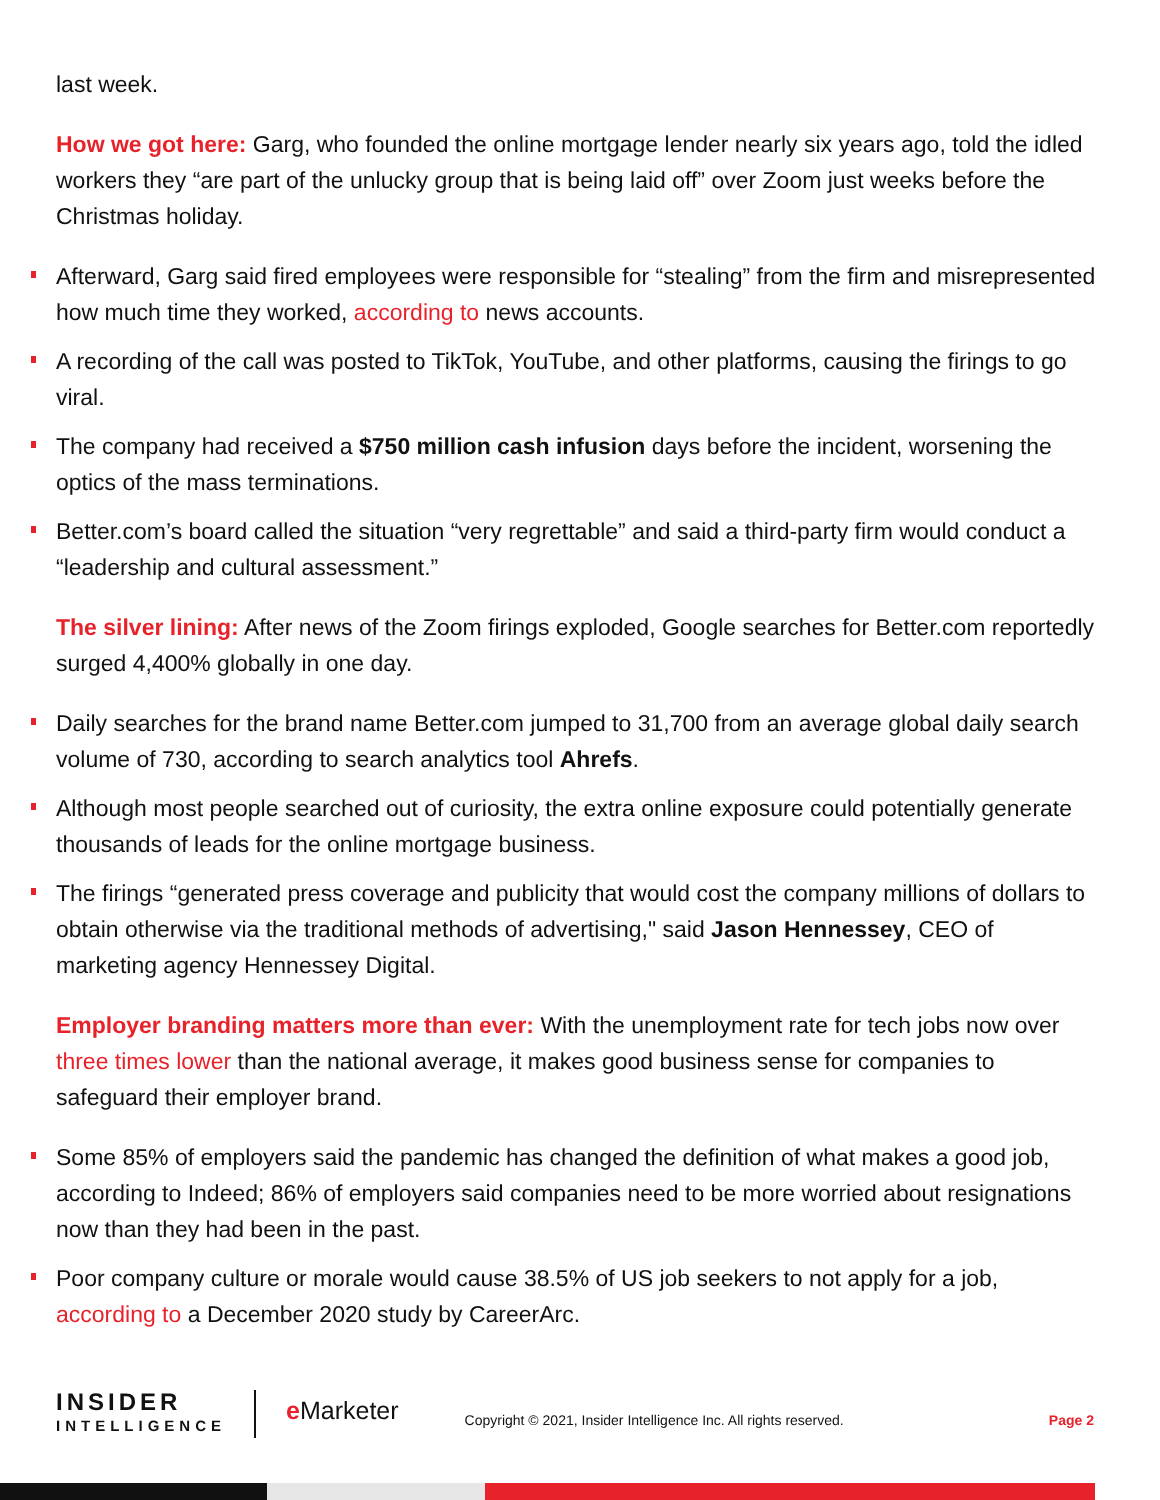last week.
How we got here: Garg, who founded the online mortgage lender nearly six years ago, told the idled workers they “are part of the unlucky group that is being laid off” over Zoom just weeks before the Christmas holiday.
Afterward, Garg said fired employees were responsible for “stealing” from the firm and misrepresented how much time they worked, according to news accounts.
A recording of the call was posted to TikTok, YouTube, and other platforms, causing the firings to go viral.
The company had received a $750 million cash infusion days before the incident, worsening the optics of the mass terminations.
Better.com’s board called the situation “very regrettable” and said a third-party firm would conduct a “leadership and cultural assessment.”
The silver lining: After news of the Zoom firings exploded, Google searches for Better.com reportedly surged 4,400% globally in one day.
Daily searches for the brand name Better.com jumped to 31,700 from an average global daily search volume of 730, according to search analytics tool Ahrefs.
Although most people searched out of curiosity, the extra online exposure could potentially generate thousands of leads for the online mortgage business.
The firings “generated press coverage and publicity that would cost the company millions of dollars to obtain otherwise via the traditional methods of advertising," said Jason Hennessey, CEO of marketing agency Hennessey Digital.
Employer branding matters more than ever: With the unemployment rate for tech jobs now over three times lower than the national average, it makes good business sense for companies to safeguard their employer brand.
Some 85% of employers said the pandemic has changed the definition of what makes a good job, according to Indeed; 86% of employers said companies need to be more worried about resignations now than they had been in the past.
Poor company culture or morale would cause 38.5% of US job seekers to not apply for a job, according to a December 2020 study by CareerArc.
INSIDER
INTELLIGENCE
e Marketer
Copyright © 2021, Insider Intelligence Inc. All rights reserved.
Page 2